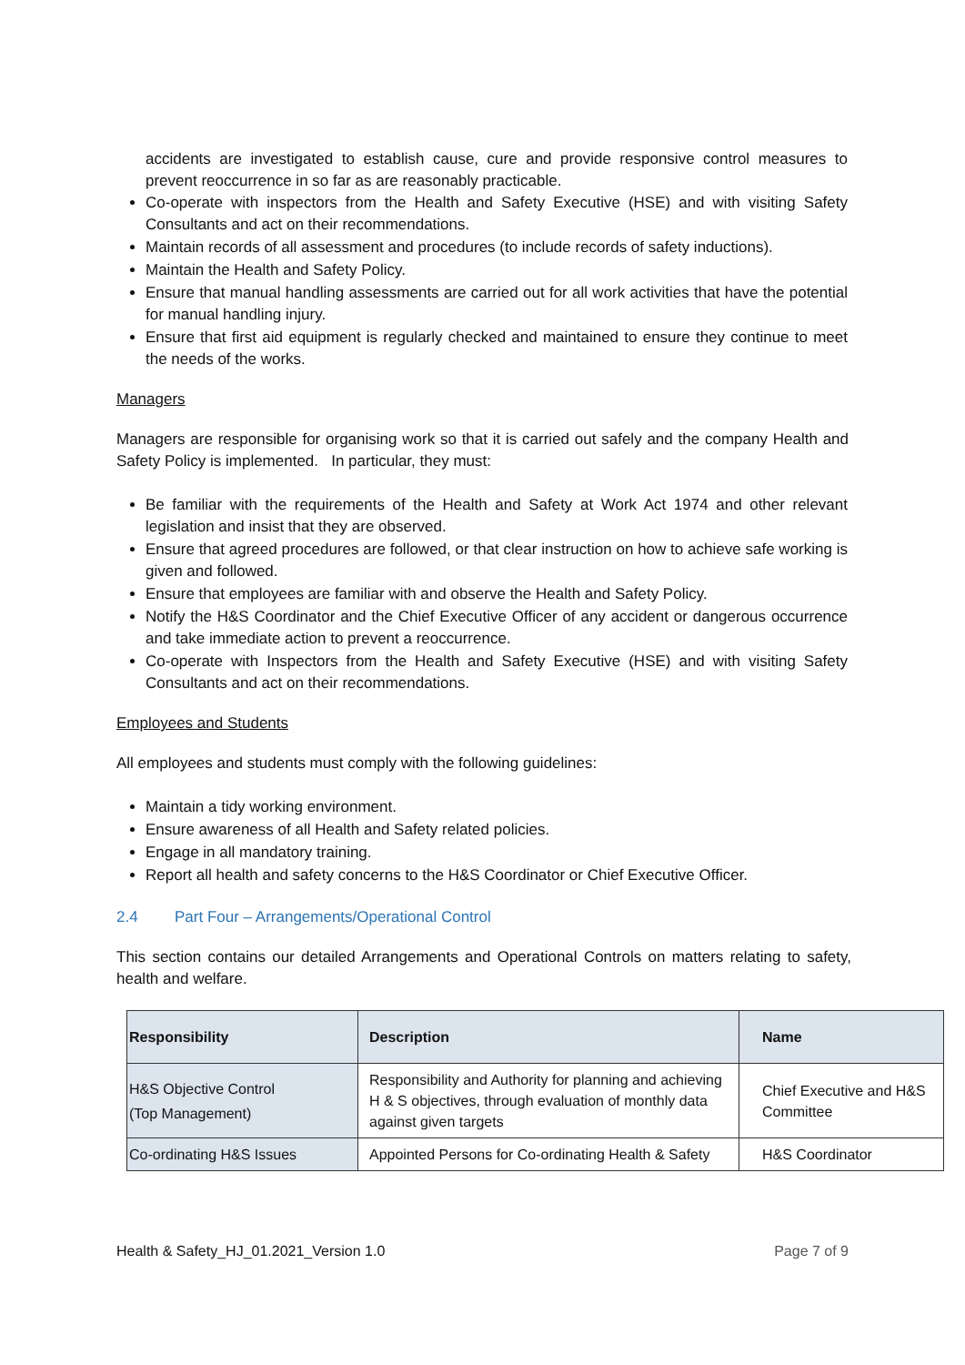accidents are investigated to establish cause, cure and provide responsive control measures to prevent reoccurrence in so far as are reasonably practicable.
Co-operate with inspectors from the Health and Safety Executive (HSE) and with visiting Safety Consultants and act on their recommendations.
Maintain records of all assessment and procedures (to include records of safety inductions).
Maintain the Health and Safety Policy.
Ensure that manual handling assessments are carried out for all work activities that have the potential for manual handling injury.
Ensure that first aid equipment is regularly checked and maintained to ensure they continue to meet the needs of the works.
Managers
Managers are responsible for organising work so that it is carried out safely and the company Health and Safety Policy is implemented. In particular, they must:
Be familiar with the requirements of the Health and Safety at Work Act 1974 and other relevant legislation and insist that they are observed.
Ensure that agreed procedures are followed, or that clear instruction on how to achieve safe working is given and followed.
Ensure that employees are familiar with and observe the Health and Safety Policy.
Notify the H&S Coordinator and the Chief Executive Officer of any accident or dangerous occurrence and take immediate action to prevent a reoccurrence.
Co-operate with Inspectors from the Health and Safety Executive (HSE) and with visiting Safety Consultants and act on their recommendations.
Employees and Students
All employees and students must comply with the following guidelines:
Maintain a tidy working environment.
Ensure awareness of all Health and Safety related policies.
Engage in all mandatory training.
Report all health and safety concerns to the H&S Coordinator or Chief Executive Officer.
2.4 Part Four – Arrangements/Operational Control
This section contains our detailed Arrangements and Operational Controls on matters relating to safety, health and welfare.
| Responsibility | Description | Name |
| --- | --- | --- |
| H&S Objective Control (Top Management) | Responsibility and Authority for planning and achieving H & S objectives, through evaluation of monthly data against given targets | Chief Executive and H&S Committee |
| Co-ordinating H&S Issues | Appointed Persons for Co-ordinating Health & Safety | H&S Coordinator |
Health & Safety_HJ_01.2021_Version 1.0 Page 7 of 9